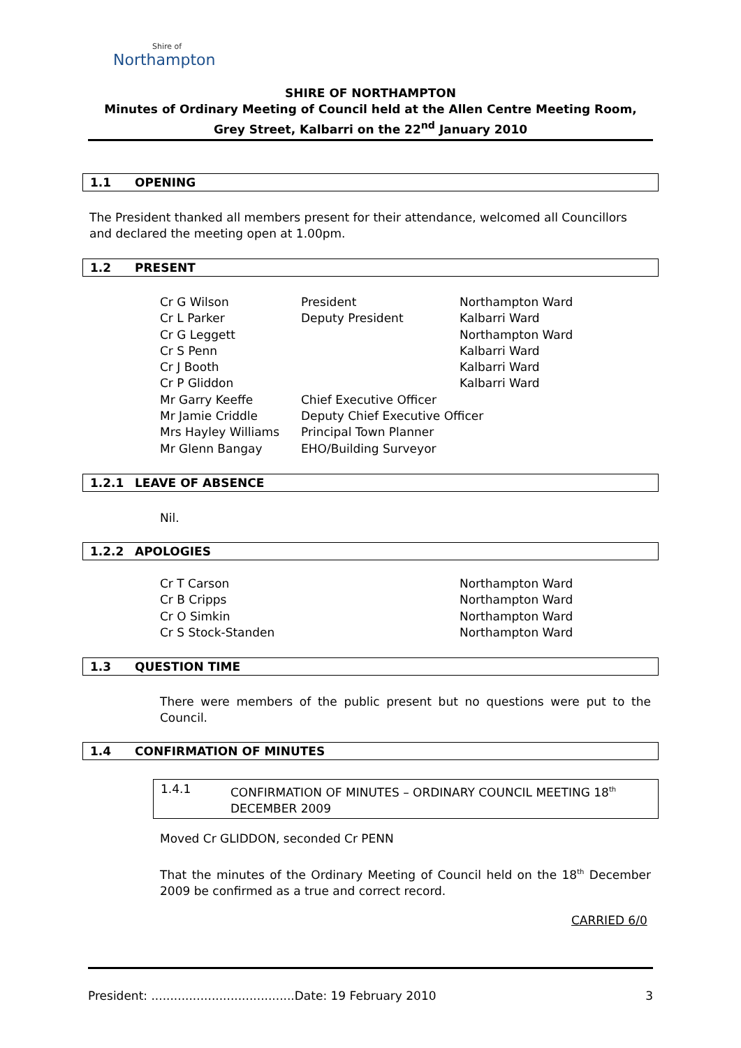Shire of
Northampton
SHIRE OF NORTHAMPTON
Minutes of Ordinary Meeting of Council held at the Allen Centre Meeting Room, Grey Street, Kalbarri on the 22<sup>nd</sup> January 2010
1.1 OPENING
The President thanked all members present for their attendance, welcomed all Councillors and declared the meeting open at 1.00pm.
1.2 PRESENT
| Cr G Wilson | President | Northampton Ward |
| Cr L Parker | Deputy President | Kalbarri Ward |
| Cr G Leggett | | Northampton Ward |
| Cr S Penn | | Kalbarri Ward |
| Cr J Booth | | Kalbarri Ward |
| Cr P Gliddon | | Kalbarri Ward |
| Mr Garry Keeffe | Chief Executive Officer | |
| Mr Jamie Criddle | Deputy Chief Executive Officer | |
| Mrs Hayley Williams | Principal Town Planner | |
| Mr Glenn Bangay | EHO/Building Surveyor | |
1.2.1 LEAVE OF ABSENCE
Nil.
1.2.2 APOLOGIES
| Cr T Carson | Northampton Ward |
| Cr B Cripps | Northampton Ward |
| Cr O Simkin | Northampton Ward |
| Cr S Stock-Standen | Northampton Ward |
1.3 QUESTION TIME
There were members of the public present but no questions were put to the Council.
1.4 CONFIRMATION OF MINUTES
1.4.1 CONFIRMATION OF MINUTES – ORDINARY COUNCIL MEETING 18<sup>th</sup> DECEMBER 2009
Moved Cr GLIDDON, seconded Cr PENN
That the minutes of the Ordinary Meeting of Council held on the 18<sup>th</sup> December 2009 be confirmed as a true and correct record.
CARRIED 6/0
President: ......................................Date: 19 February 2010 3